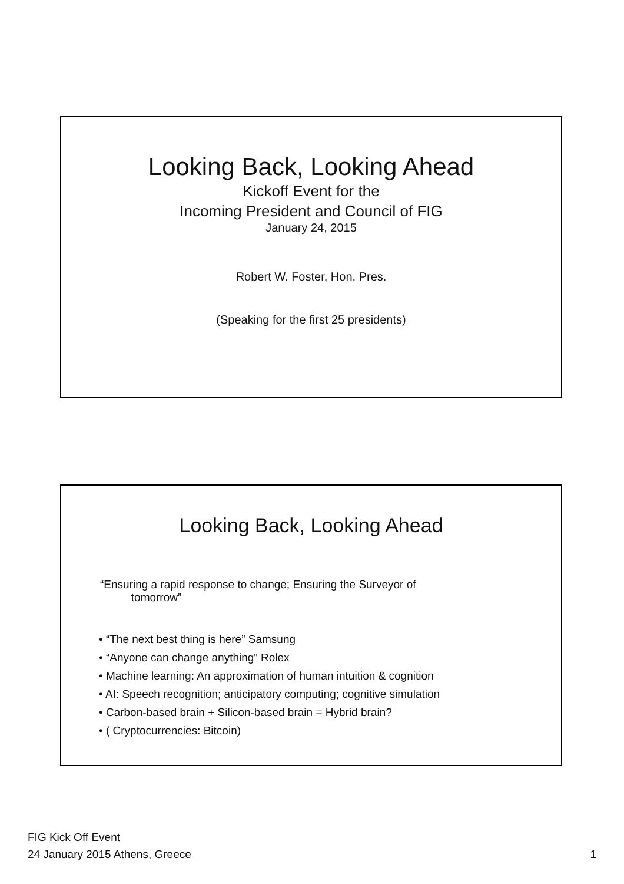Looking Back, Looking Ahead
Kickoff Event for the
Incoming President and Council of FIG
January 24, 2015
Robert W. Foster, Hon. Pres.
(Speaking for the first 25 presidents)
Looking Back, Looking Ahead
“Ensuring a rapid response to change; Ensuring the Surveyor of
tomorrow”
• “The next best thing is here” Samsung
• “Anyone can change anything” Rolex
• Machine learning: An approximation of human intuition & cognition
• AI: Speech recognition; anticipatory computing; cognitive simulation
• Carbon-based brain + Silicon-based brain = Hybrid brain?
• ( Cryptocurrencies: Bitcoin)
FIG Kick Off Event
24 January 2015 Athens, Greece
1